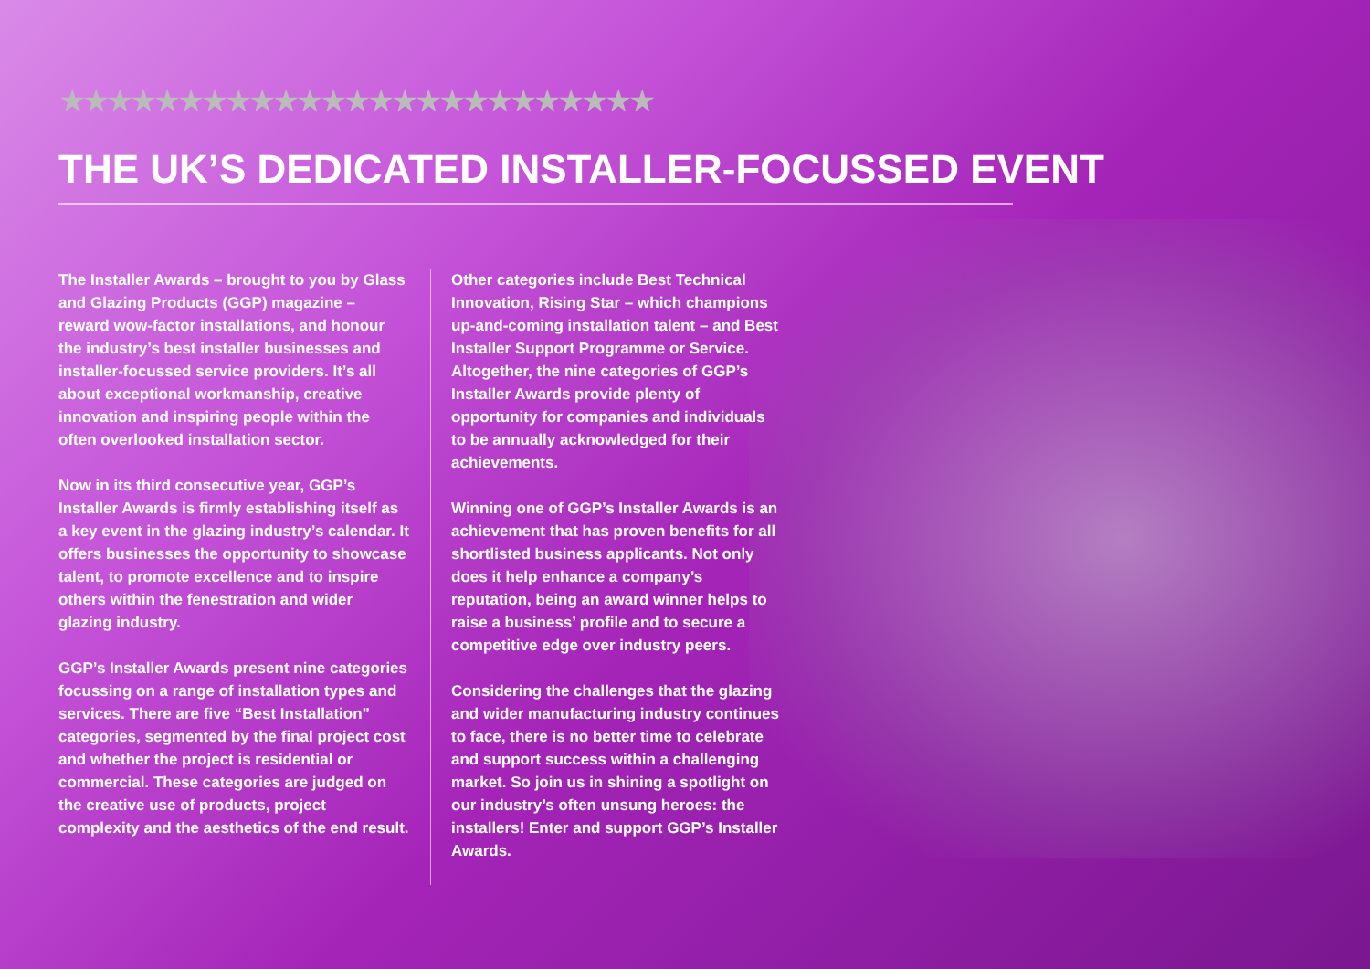★★★★★★★★★★★★★★★★★★★★★★★★★
THE UK’S DEDICATED INSTALLER-FOCUSSED EVENT
The Installer Awards – brought to you by Glass and Glazing Products (GGP) magazine – reward wow-factor installations, and honour the industry’s best installer businesses and installer-focussed service providers. It’s all about exceptional workmanship, creative innovation and inspiring people within the often overlooked installation sector.
Now in its third consecutive year, GGP’s Installer Awards is firmly establishing itself as a key event in the glazing industry’s calendar. It offers businesses the opportunity to showcase talent, to promote excellence and to inspire others within the fenestration and wider glazing industry.
GGP’s Installer Awards present nine categories focussing on a range of installation types and services. There are five “Best Installation” categories, segmented by the final project cost and whether the project is residential or commercial. These categories are judged on the creative use of products, project complexity and the aesthetics of the end result.
Other categories include Best Technical Innovation, Rising Star – which champions up-and-coming installation talent – and Best Installer Support Programme or Service. Altogether, the nine categories of GGP’s Installer Awards provide plenty of opportunity for companies and individuals to be annually acknowledged for their achievements.
Winning one of GGP’s Installer Awards is an achievement that has proven benefits for all shortlisted business applicants. Not only does it help enhance a company’s reputation, being an award winner helps to raise a business’ profile and to secure a competitive edge over industry peers.
Considering the challenges that the glazing and wider manufacturing industry continues to face, there is no better time to celebrate and support success within a challenging market. So join us in shining a spotlight on our industry’s often unsung heroes: the installers! Enter and support GGP’s Installer Awards.